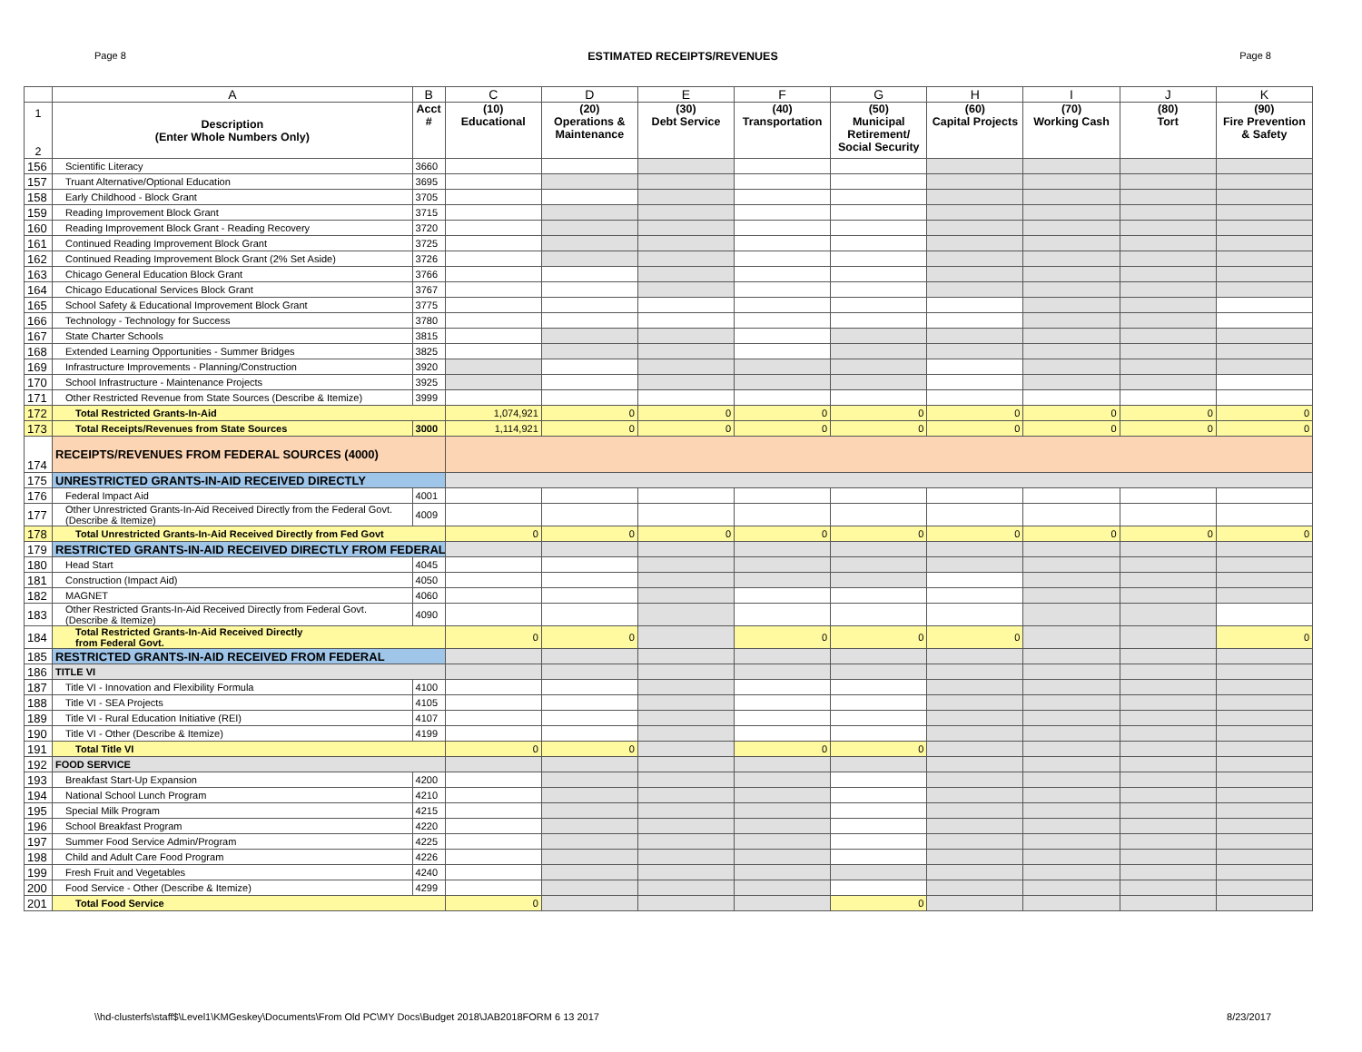Page 8 ESTIMATED RECEIPTS/REVENUES Page 8
| | A | B | C | D | E | F | G | H | I | J | K |
| --- | --- | --- | --- | --- | --- | --- | --- | --- | --- | --- | --- |
| 1 2 | Description (Enter Whole Numbers Only) | Acct # | (10) Educational | (20) Operations & Maintenance | (30) Debt Service | (40) Transportation | (50) Municipal Retirement/ Social Security | (60) Capital Projects | (70) Working Cash | (80) Tort | (90) Fire Prevention & Safety |
| 156 | Scientific Literacy | 3660 | | | | | | | | | |
| 157 | Truant Alternative/Optional Education | 3695 | | | | | | | | | |
| 158 | Early Childhood - Block Grant | 3705 | | | | | | | | | |
| 159 | Reading Improvement Block Grant | 3715 | | | | | | | | | |
| 160 | Reading Improvement Block Grant - Reading Recovery | 3720 | | | | | | | | | |
| 161 | Continued Reading Improvement Block Grant | 3725 | | | | | | | | | |
| 162 | Continued Reading Improvement Block Grant (2% Set Aside) | 3726 | | | | | | | | | |
| 163 | Chicago General Education Block Grant | 3766 | | | | | | | | | |
| 164 | Chicago Educational Services Block Grant | 3767 | | | | | | | | | |
| 165 | School Safety & Educational Improvement Block Grant | 3775 | | | | | | | | | |
| 166 | Technology - Technology for Success | 3780 | | | | | | | | | |
| 167 | State Charter Schools | 3815 | | | | | | | | | |
| 168 | Extended Learning Opportunities - Summer Bridges | 3825 | | | | | | | | | |
| 169 | Infrastructure Improvements - Planning/Construction | 3920 | | | | | | | | | |
| 170 | School Infrastructure - Maintenance Projects | 3925 | | | | | | | | | |
| 171 | Other Restricted Revenue from State Sources (Describe & Itemize) | 3999 | | | | | | | | | |
| 172 | Total Restricted Grants-In-Aid | | 1,074,921 | 0 | 0 | 0 | 0 | 0 | 0 | 0 | 0 |
| 173 | Total Receipts/Revenues from State Sources | 3000 | 1,114,921 | 0 | 0 | 0 | 0 | 0 | 0 | 0 | 0 |
| 174 | RECEIPTS/REVENUES FROM FEDERAL SOURCES (4000) | | | | | | | | | | |
| 175 | UNRESTRICTED GRANTS-IN-AID RECEIVED DIRECTLY | | | | | | | | | | |
| 176 | Federal Impact Aid | 4001 | | | | | | | | | |
| 177 | Other Unrestricted Grants-In-Aid Received Directly from the Federal Govt. (Describe & Itemize) | 4009 | | | | | | | | | |
| 178 | Total Unrestricted Grants-In-Aid Received Directly from Fed Govt | | 0 | 0 | 0 | 0 | 0 | 0 | 0 | 0 | 0 |
| 179 | RESTRICTED GRANTS-IN-AID RECEIVED DIRECTLY FROM FEDERAL | | | | | | | | | | |
| 180 | Head Start | 4045 | | | | | | | | | |
| 181 | Construction (Impact Aid) | 4050 | | | | | | | | | |
| 182 | MAGNET | 4060 | | | | | | | | | |
| 183 | Other Restricted Grants-In-Aid Received Directly from Federal Govt. (Describe & Itemize) | 4090 | | | | | | | | | |
| 184 | Total Restricted Grants-In-Aid Received Directly from Federal Govt. | | 0 | 0 | | 0 | 0 | 0 | | | 0 |
| 185 | RESTRICTED GRANTS-IN-AID RECEIVED FROM FEDERAL | | | | | | | | | | |
| 186 | TITLE VI | | | | | | | | | | |
| 187 | Title VI - Innovation and Flexibility Formula | 4100 | | | | | | | | | |
| 188 | Title VI - SEA Projects | 4105 | | | | | | | | | |
| 189 | Title VI - Rural Education Initiative (REI) | 4107 | | | | | | | | | |
| 190 | Title VI - Other (Describe & Itemize) | 4199 | | | | | | | | | |
| 191 | Total Title VI | | 0 | 0 | | 0 | 0 | | | | |
| 192 | FOOD SERVICE | | | | | | | | | | |
| 193 | Breakfast Start-Up Expansion | 4200 | | | | | | | | | |
| 194 | National School Lunch Program | 4210 | | | | | | | | | |
| 195 | Special Milk Program | 4215 | | | | | | | | | |
| 196 | School Breakfast Program | 4220 | | | | | | | | | |
| 197 | Summer Food Service Admin/Program | 4225 | | | | | | | | | |
| 198 | Child and Adult Care Food Program | 4226 | | | | | | | | | |
| 199 | Fresh Fruit and Vegetables | 4240 | | | | | | | | | |
| 200 | Food Service - Other (Describe & Itemize) | 4299 | | | | | | | | | |
| 201 | Total Food Service | | 0 | | | | 0 | | | | |
\\hd-clusterfs\staff$\Level1\KMGeskey\Documents\From Old PC\MY Docs\Budget 2018\JAB2018FORM 6 13 2017 8/23/2017